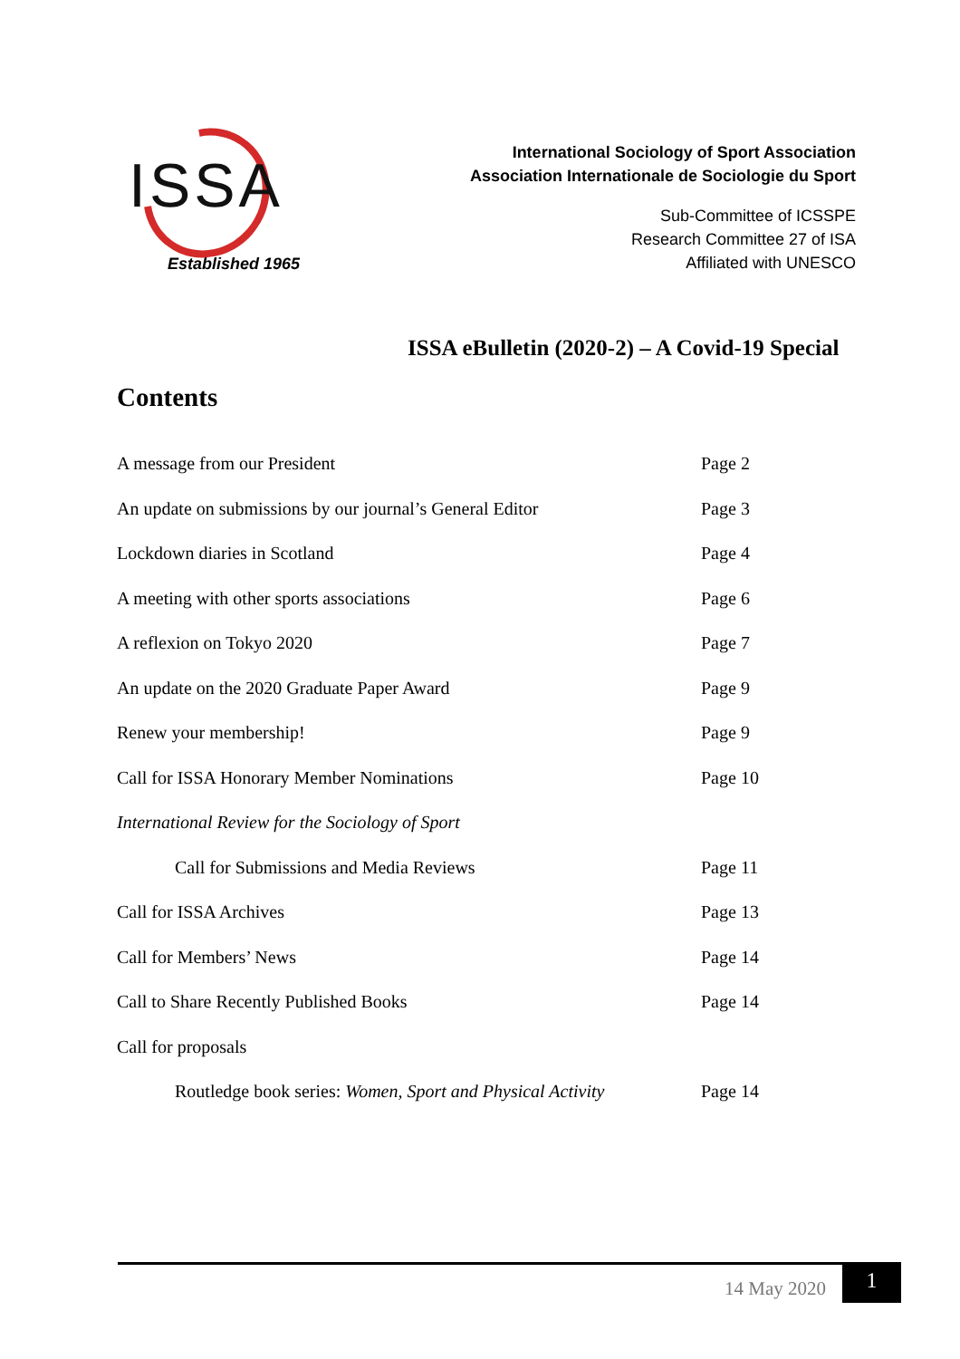ISSA
Established 1965
International Sociology of Sport Association
Association Internationale de Sociologie du Sport
Sub-Committee of ICSSPE
Research Committee 27 of ISA
Affiliated with UNESCO
ISSA eBulletin (2020-2) – A Covid-19 Special
Contents
A message from our President Page 2
An update on submissions by our journal’s General Editor Page 3
Lockdown diaries in Scotland Page 4
A meeting with other sports associations Page 6
A reflexion on Tokyo 2020 Page 7
An update on the 2020 Graduate Paper Award Page 9
Renew your membership! Page 9
Call for ISSA Honorary Member Nominations Page 10
International Review for the Sociology of Sport
Call for Submissions and Media Reviews Page 11
Call for ISSA Archives Page 13
Call for Members’ News Page 14
Call to Share Recently Published Books Page 14
Call for proposals
Routledge book series: Women, Sport and Physical Activity Page 14
14 May 2020
1